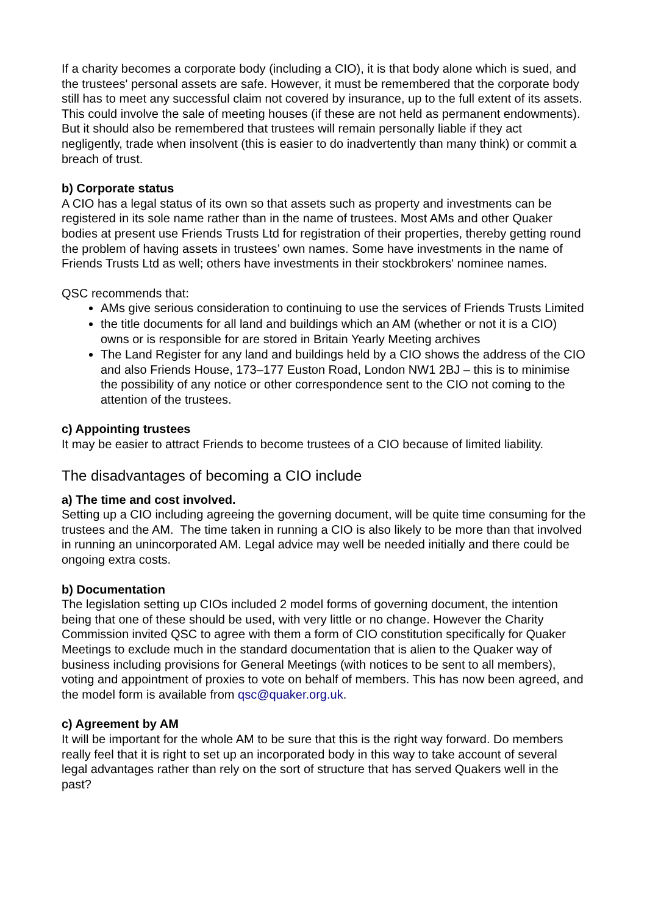If a charity becomes a corporate body (including a CIO), it is that body alone which is sued, and the trustees' personal assets are safe. However, it must be remembered that the corporate body still has to meet any successful claim not covered by insurance, up to the full extent of its assets. This could involve the sale of meeting houses (if these are not held as permanent endowments). But it should also be remembered that trustees will remain personally liable if they act negligently, trade when insolvent (this is easier to do inadvertently than many think) or commit a breach of trust.
b) Corporate status
A CIO has a legal status of its own so that assets such as property and investments can be registered in its sole name rather than in the name of trustees. Most AMs and other Quaker bodies at present use Friends Trusts Ltd for registration of their properties, thereby getting round the problem of having assets in trustees’ own names. Some have investments in the name of Friends Trusts Ltd as well; others have investments in their stockbrokers' nominee names.
QSC recommends that:
AMs give serious consideration to continuing to use the services of Friends Trusts Limited
the title documents for all land and buildings which an AM (whether or not it is a CIO) owns or is responsible for are stored in Britain Yearly Meeting archives
The Land Register for any land and buildings held by a CIO shows the address of the CIO and also Friends House, 173–177 Euston Road, London NW1 2BJ – this is to minimise the possibility of any notice or other correspondence sent to the CIO not coming to the attention of the trustees.
c) Appointing trustees
It may be easier to attract Friends to become trustees of a CIO because of limited liability.
The disadvantages of becoming a CIO include
a) The time and cost involved.
Setting up a CIO including agreeing the governing document, will be quite time consuming for the trustees and the AM. The time taken in running a CIO is also likely to be more than that involved in running an unincorporated AM. Legal advice may well be needed initially and there could be ongoing extra costs.
b) Documentation
The legislation setting up CIOs included 2 model forms of governing document, the intention being that one of these should be used, with very little or no change. However the Charity Commission invited QSC to agree with them a form of CIO constitution specifically for Quaker Meetings to exclude much in the standard documentation that is alien to the Quaker way of business including provisions for General Meetings (with notices to be sent to all members), voting and appointment of proxies to vote on behalf of members. This has now been agreed, and the model form is available from qsc@quaker.org.uk.
c) Agreement by AM
It will be important for the whole AM to be sure that this is the right way forward. Do members really feel that it is right to set up an incorporated body in this way to take account of several legal advantages rather than rely on the sort of structure that has served Quakers well in the past?